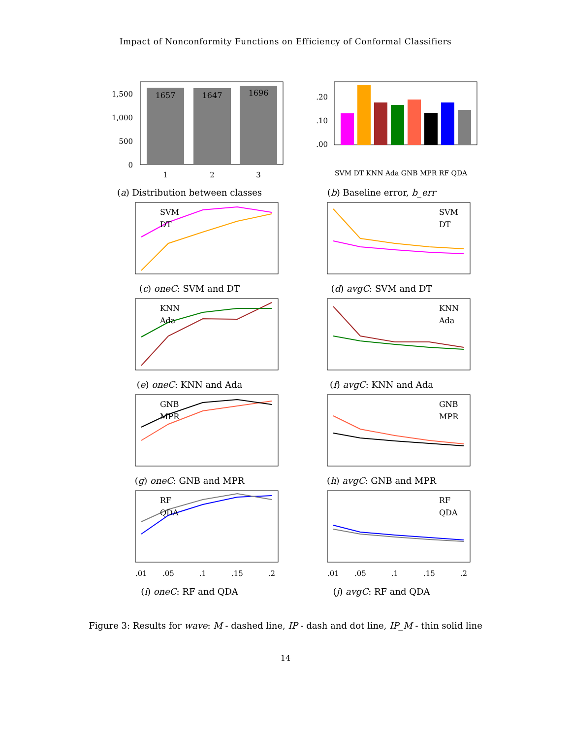Impact of Nonconformity Functions on Efficiency of Conformal Classifiers
1657
1647
1696
1,500
1,000
500
0
1
2
3
(a) Distribution between classes
.20
.10
.00
SVM DT KNN Ada GNB MPR RF QDA
(b) Baseline error, b_err
SVM
DT
(c) oneC: SVM and DT
SVM
DT
(d) avgC: SVM and DT
KNN
Ada
(e) oneC: KNN and Ada
KNN
Ada
(f) avgC: KNN and Ada
GNB
MPR
(g) oneC: GNB and MPR
GNB
MPR
(h) avgC: GNB and MPR
RF
QDA
.01
.05
.1
.15
.2
(i) oneC: RF and QDA
RF
QDA
.01
.05
.1
.15
.2
(j) avgC: RF and QDA
Figure 3: Results for wave: M - dashed line, IP - dash and dot line, IP_M - thin solid line
14